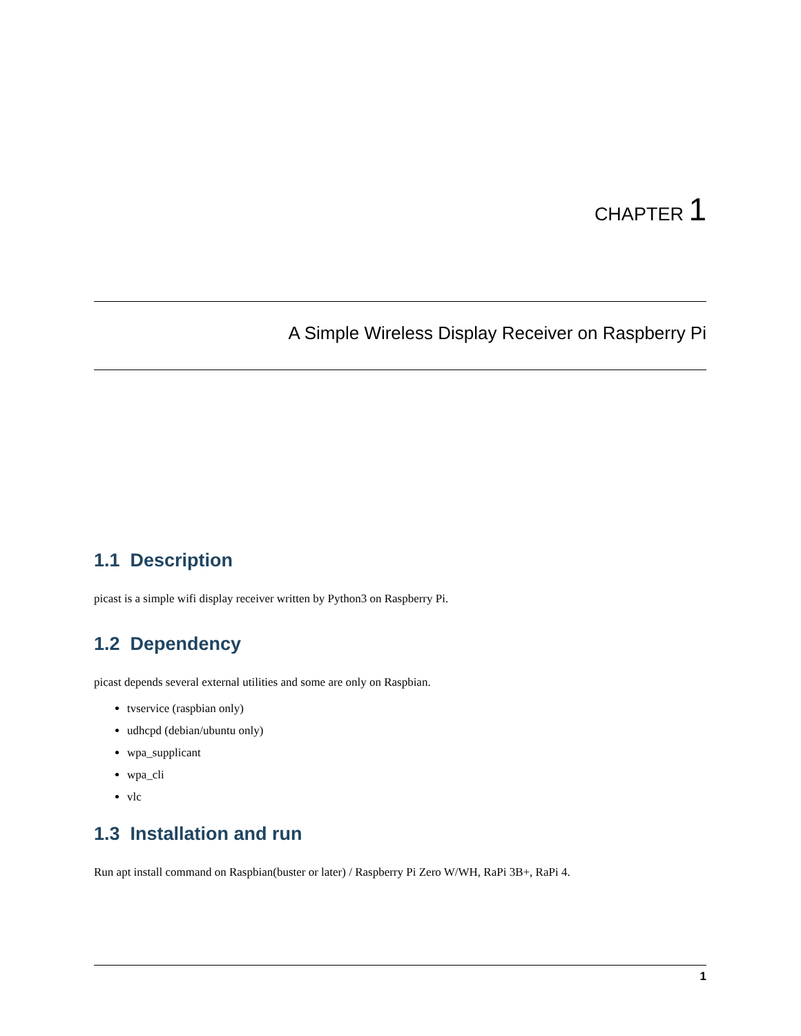CHAPTER 1
A Simple Wireless Display Receiver on Raspberry Pi
1.1 Description
picast is a simple wifi display receiver written by Python3 on Raspberry Pi.
1.2 Dependency
picast depends several external utilities and some are only on Raspbian.
tvservice (raspbian only)
udhcpd (debian/ubuntu only)
wpa_supplicant
wpa_cli
vlc
1.3 Installation and run
Run apt install command on Raspbian(buster or later) / Raspberry Pi Zero W/WH, RaPi 3B+, RaPi 4.
1